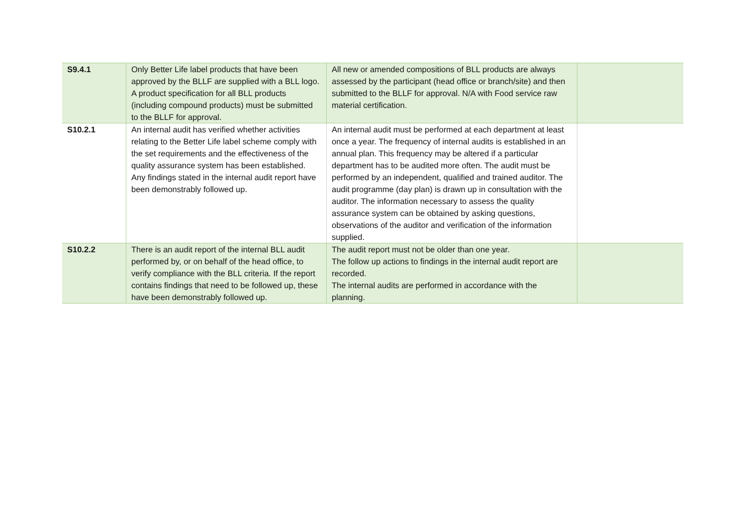| S9.4.1 | Only Better Life label products that have been approved by the BLLF are supplied with a BLL logo. A product specification for all BLL products (including compound products) must be submitted to the BLLF for approval. | All new or amended compositions of BLL products are always assessed by the participant (head office or branch/site) and then submitted to the BLLF for approval. N/A with Food service raw material certification. | |
| S10.2.1 | An internal audit has verified whether activities relating to the Better Life label scheme comply with the set requirements and the effectiveness of the quality assurance system has been established. Any findings stated in the internal audit report have been demonstrably followed up. | An internal audit must be performed at each department at least once a year. The frequency of internal audits is established in an annual plan. This frequency may be altered if a particular department has to be audited more often. The audit must be performed by an independent, qualified and trained auditor. The audit programme (day plan) is drawn up in consultation with the auditor. The information necessary to assess the quality assurance system can be obtained by asking questions, observations of the auditor and verification of the information supplied. | |
| S10.2.2 | There is an audit report of the internal BLL audit performed by, or on behalf of the head office, to verify compliance with the BLL criteria. If the report contains findings that need to be followed up, these have been demonstrably followed up. | The audit report must not be older than one year. The follow up actions to findings in the internal audit report are recorded. The internal audits are performed in accordance with the planning. | |